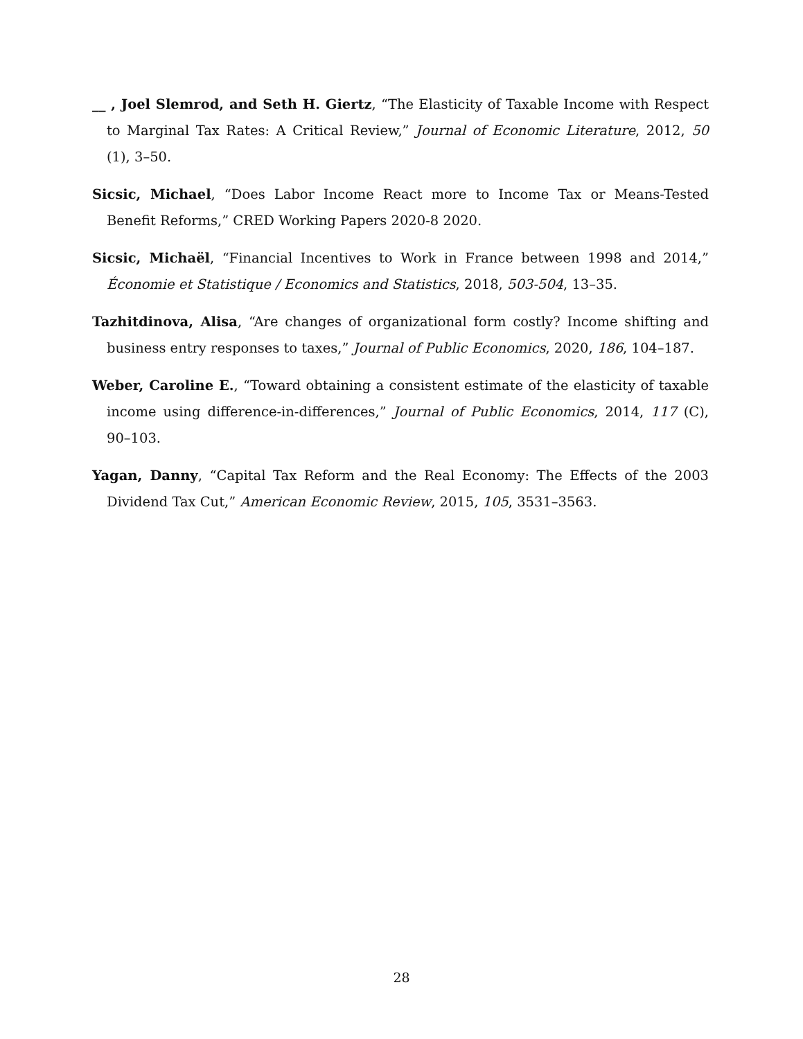__ , Joel Slemrod, and Seth H. Giertz, “The Elasticity of Taxable Income with Respect to Marginal Tax Rates: A Critical Review,” Journal of Economic Literature, 2012, 50 (1), 3–50.
Sicsic, Michael, “Does Labor Income React more to Income Tax or Means-Tested Benefit Reforms,” CRED Working Papers 2020-8 2020.
Sicsic, Michaël, “Financial Incentives to Work in France between 1998 and 2014,” Économie et Statistique / Economics and Statistics, 2018, 503-504, 13–35.
Tazhitdinova, Alisa, “Are changes of organizational form costly? Income shifting and business entry responses to taxes,” Journal of Public Economics, 2020, 186, 104–187.
Weber, Caroline E., “Toward obtaining a consistent estimate of the elasticity of taxable income using difference-in-differences,” Journal of Public Economics, 2014, 117 (C), 90–103.
Yagan, Danny, “Capital Tax Reform and the Real Economy: The Effects of the 2003 Dividend Tax Cut,” American Economic Review, 2015, 105, 3531–3563.
28